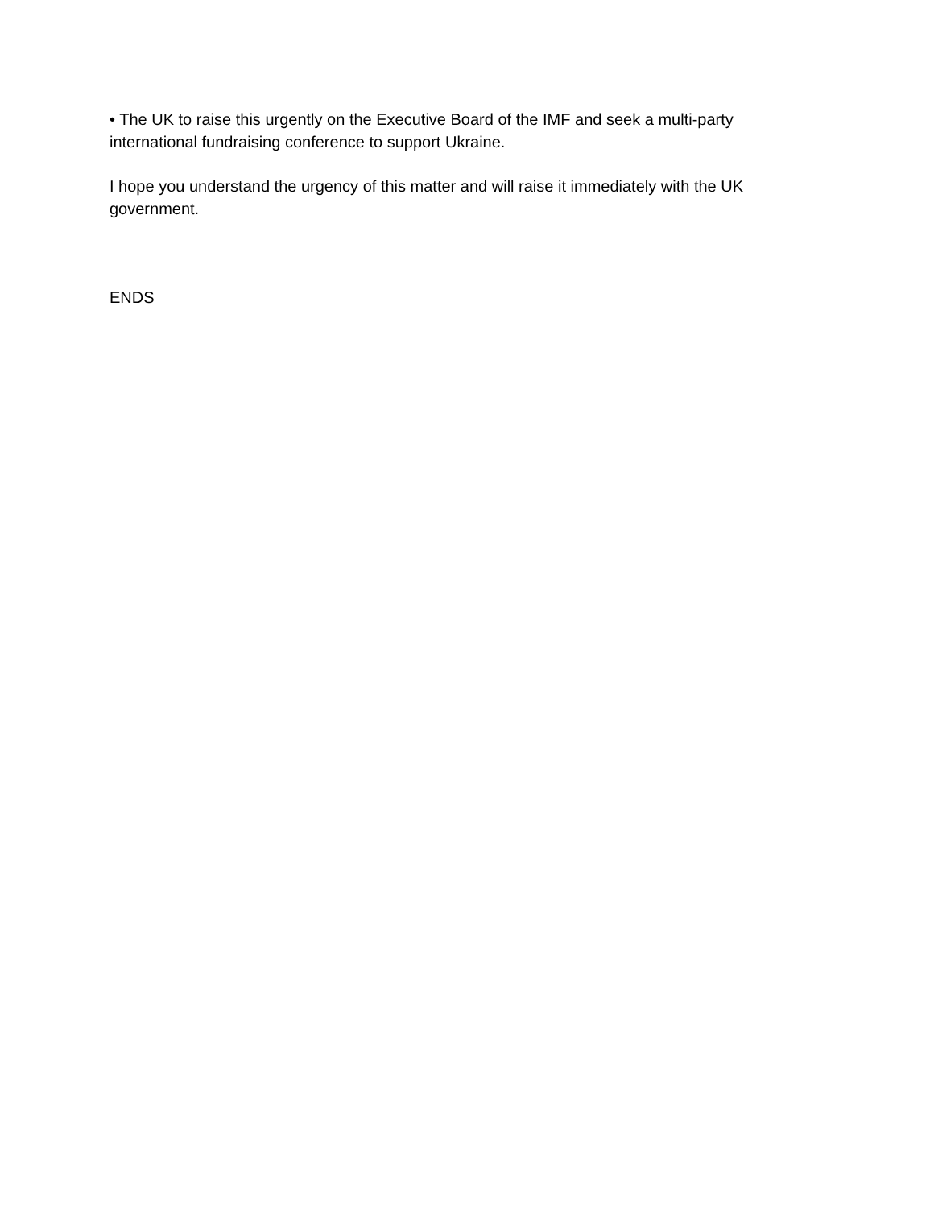• The UK to raise this urgently on the Executive Board of the IMF and seek a multi-party international fundraising conference to support Ukraine.
I hope you understand the urgency of this matter and will raise it immediately with the UK government.
ENDS